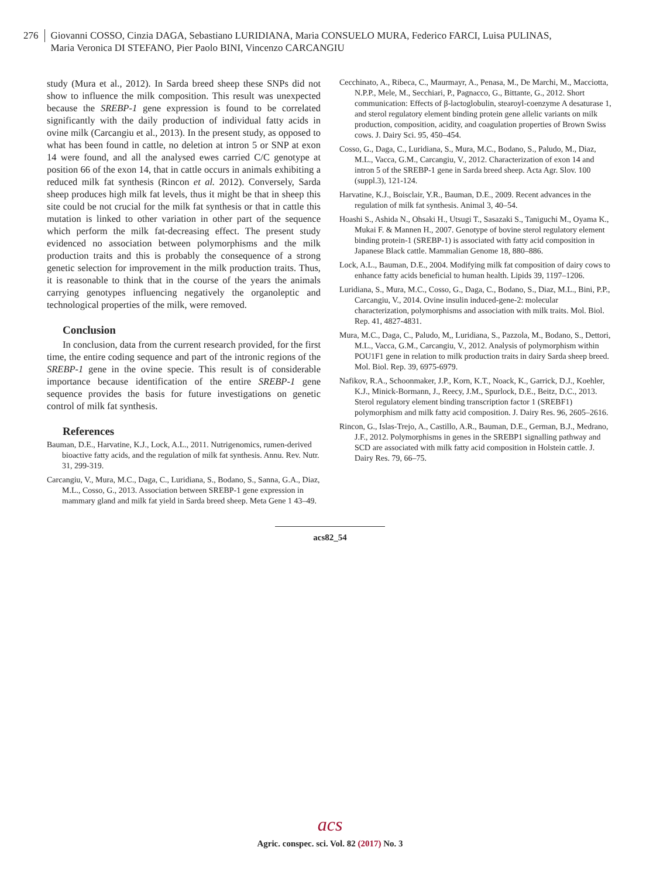276
Giovanni COSSO, Cinzia DAGA, Sebastiano LURIDIANA, Maria CONSUELO MURA, Federico FARCI, Luisa PULINAS,
Maria Veronica DI STEFANO, Pier Paolo BINI, Vincenzo CARCANGIU
study (Mura et al., 2012). In Sarda breed sheep these SNPs did not show to influence the milk composition. This result was unexpected because the SREBP-1 gene expression is found to be correlated significantly with the daily production of individual fatty acids in ovine milk (Carcangiu et al., 2013). In the present study, as opposed to what has been found in cattle, no deletion at intron 5 or SNP at exon 14 were found, and all the analysed ewes carried C/C genotype at position 66 of the exon 14, that in cattle occurs in animals exhibiting a reduced milk fat synthesis (Rincon et al. 2012). Conversely, Sarda sheep produces high milk fat levels, thus it might be that in sheep this site could be not crucial for the milk fat synthesis or that in cattle this mutation is linked to other variation in other part of the sequence which perform the milk fat-decreasing effect. The present study evidenced no association between polymorphisms and the milk production traits and this is probably the consequence of a strong genetic selection for improvement in the milk production traits. Thus, it is reasonable to think that in the course of the years the animals carrying genotypes influencing negatively the organoleptic and technological properties of the milk, were removed.
Conclusion
In conclusion, data from the current research provided, for the first time, the entire coding sequence and part of the intronic regions of the SREBP-1 gene in the ovine specie. This result is of considerable importance because identification of the entire SREBP-1 gene sequence provides the basis for future investigations on genetic control of milk fat synthesis.
References
Bauman, D.E., Harvatine, K.J., Lock, A.L., 2011. Nutrigenomics, rumen-derived bioactive fatty acids, and the regulation of milk fat synthesis. Annu. Rev. Nutr. 31, 299-319.
Carcangiu, V., Mura, M.C., Daga, C., Luridiana, S., Bodano, S., Sanna, G.A., Diaz, M.L., Cosso, G., 2013. Association between SREBP-1 gene expression in mammary gland and milk fat yield in Sarda breed sheep. Meta Gene 1 43–49.
Cecchinato, A., Ribeca, C., Maurmayr, A., Penasa, M., De Marchi, M., Macciotta, N.P.P., Mele, M., Secchiari, P., Pagnacco, G., Bittante, G., 2012. Short communication: Effects of β-lactoglobulin, stearoyl-coenzyme A desaturase 1, and sterol regulatory element binding protein gene allelic variants on milk production, composition, acidity, and coagulation properties of Brown Swiss cows. J. Dairy Sci. 95, 450–454.
Cosso, G., Daga, C., Luridiana, S., Mura, M.C., Bodano, S., Paludo, M., Diaz, M.L., Vacca, G.M., Carcangiu, V., 2012. Characterization of exon 14 and intron 5 of the SREBP-1 gene in Sarda breed sheep. Acta Agr. Slov. 100 (suppl.3), 121-124.
Harvatine, K.J., Boisclair, Y.R., Bauman, D.E., 2009. Recent advances in the regulation of milk fat synthesis. Animal 3, 40–54.
Hoashi S., Ashida N., Ohsaki H., Utsugi T., Sasazaki S., Taniguchi M., Oyama K., Mukai F. & Mannen H., 2007. Genotype of bovine sterol regulatory element binding protein-1 (SREBP-1) is associated with fatty acid composition in Japanese Black cattle. Mammalian Genome 18, 880–886.
Lock, A.L., Bauman, D.E., 2004. Modifying milk fat composition of dairy cows to enhance fatty acids beneficial to human health. Lipids 39, 1197–1206.
Luridiana, S., Mura, M.C., Cosso, G., Daga, C., Bodano, S., Diaz, M.L., Bini, P.P., Carcangiu, V., 2014. Ovine insulin induced-gene-2: molecular characterization, polymorphisms and association with milk traits. Mol. Biol. Rep. 41, 4827-4831.
Mura, M.C., Daga, C., Paludo, M,, Luridiana, S., Pazzola, M., Bodano, S., Dettori, M.L., Vacca, G.M., Carcangiu, V., 2012. Analysis of polymorphism within POU1F1 gene in relation to milk production traits in dairy Sarda sheep breed. Mol. Biol. Rep. 39, 6975-6979.
Nafikov, R.A., Schoonmaker, J.P., Korn, K.T., Noack, K., Garrick, D.J., Koehler, K.J., Minick-Bormann, J., Reecy, J.M., Spurlock, D.E., Beitz, D.C., 2013. Sterol regulatory element binding transcription factor 1 (SREBF1) polymorphism and milk fatty acid composition. J. Dairy Res. 96, 2605–2616.
Rincon, G., Islas-Trejo, A., Castillo, A.R., Bauman, D.E., German, B.J., Medrano, J.F., 2012. Polymorphisms in genes in the SREBP1 signalling pathway and SCD are associated with milk fatty acid composition in Holstein cattle. J. Dairy Res. 79, 66–75.
acs82_54
acs
Agric. conspec. sci. Vol. 82 (2017) No. 3